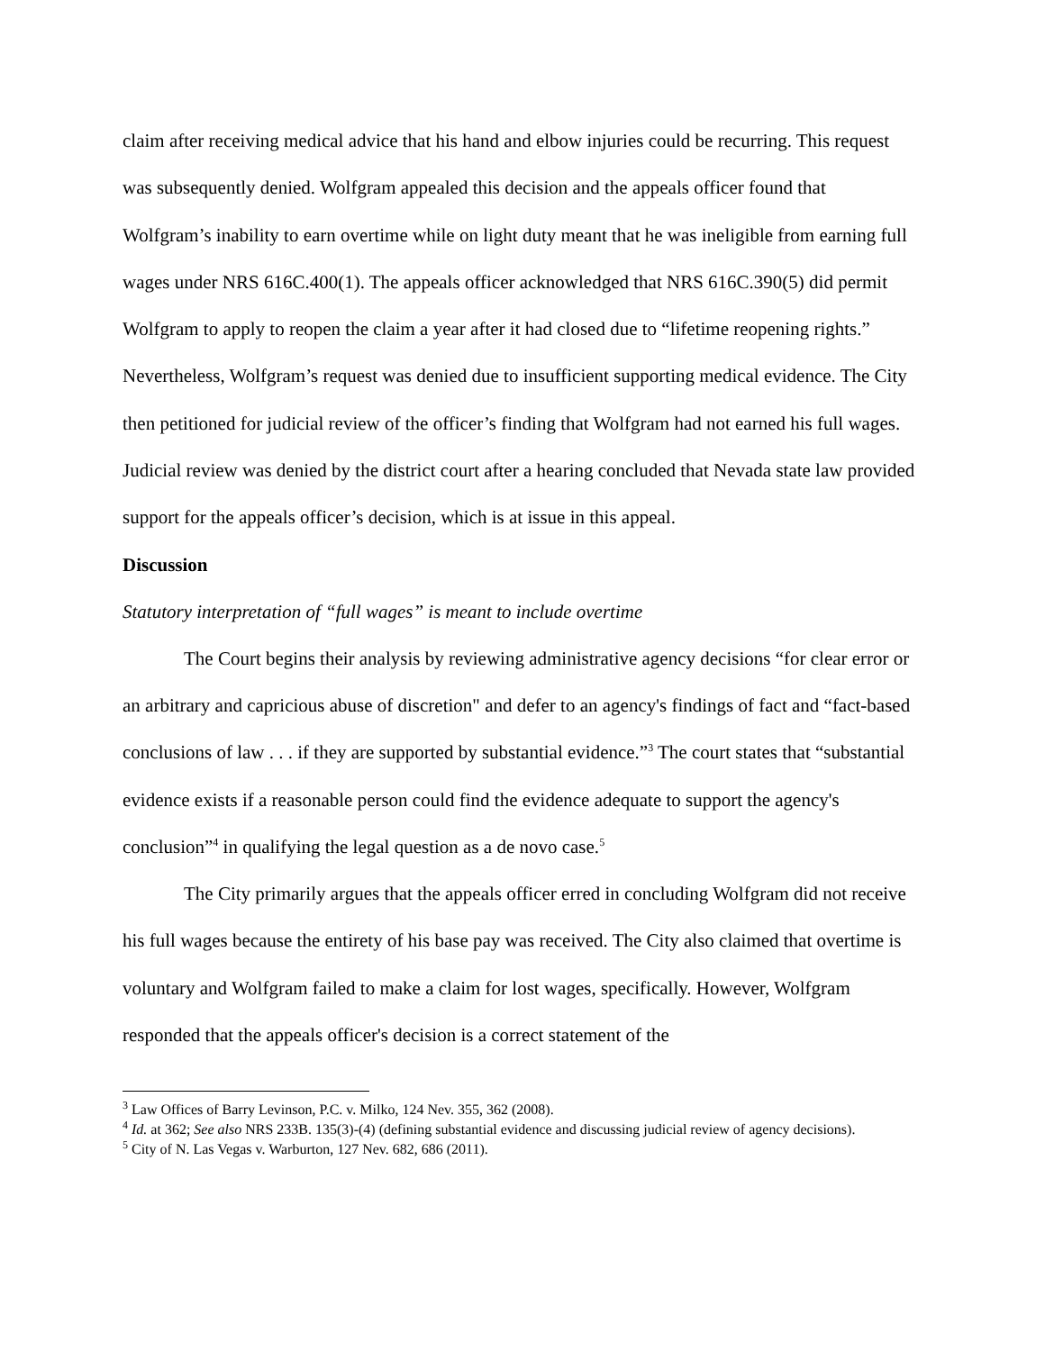claim after receiving medical advice that his hand and elbow injuries could be recurring. This request was subsequently denied. Wolfgram appealed this decision and the appeals officer found that Wolfgram’s inability to earn overtime while on light duty meant that he was ineligible from earning full wages under NRS 616C.400(1). The appeals officer acknowledged that NRS 616C.390(5) did permit Wolfgram to apply to reopen the claim a year after it had closed due to “lifetime reopening rights.” Nevertheless, Wolfgram’s request was denied due to insufficient supporting medical evidence. The City then petitioned for judicial review of the officer’s finding that Wolfgram had not earned his full wages. Judicial review was denied by the district court after a hearing concluded that Nevada state law provided support for the appeals officer’s decision, which is at issue in this appeal.
Discussion
Statutory interpretation of “full wages” is meant to include overtime
The Court begins their analysis by reviewing administrative agency decisions “for clear error or an arbitrary and capricious abuse of discretion" and defer to an agency's findings of fact and “fact-based conclusions of law . . . if they are supported by substantial evidence.”<sup>3</sup> The court states that “substantial evidence exists if a reasonable person could find the evidence adequate to support the agency's conclusion”<sup>4</sup> in qualifying the legal question as a de novo case.<sup>5</sup>
The City primarily argues that the appeals officer erred in concluding Wolfgram did not receive his full wages because the entirety of his base pay was received. The City also claimed that overtime is voluntary and Wolfgram failed to make a claim for lost wages, specifically. However, Wolfgram responded that the appeals officer's decision is a correct statement of the
<sup>3</sup> Law Offices of Barry Levinson, P.C. v. Milko, 124 Nev. 355, 362 (2008).
<sup>4</sup> Id. at 362; See also NRS 233B. 135(3)-(4) (defining substantial evidence and discussing judicial review of agency decisions).
<sup>5</sup> City of N. Las Vegas v. Warburton, 127 Nev. 682, 686 (2011).